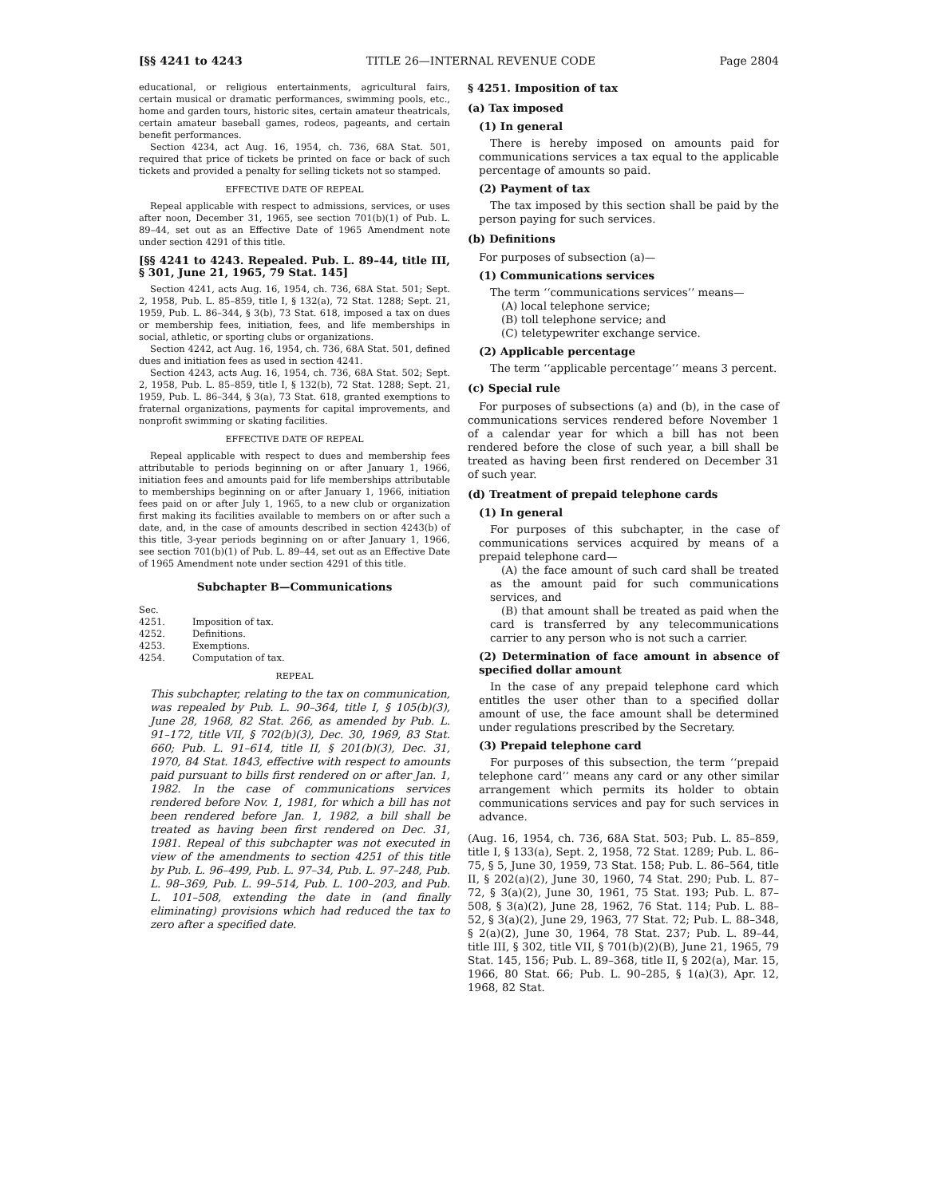[§§ 4241 to 4243 TITLE 26—INTERNAL REVENUE CODE Page 2804
educational, or religious entertainments, agricultural fairs, certain musical or dramatic performances, swimming pools, etc., home and garden tours, historic sites, certain amateur theatricals, certain amateur baseball games, rodeos, pageants, and certain benefit performances.
Section 4234, act Aug. 16, 1954, ch. 736, 68A Stat. 501, required that price of tickets be printed on face or back of such tickets and provided a penalty for selling tickets not so stamped.
EFFECTIVE DATE OF REPEAL
Repeal applicable with respect to admissions, services, or uses after noon, December 31, 1965, see section 701(b)(1) of Pub. L. 89–44, set out as an Effective Date of 1965 Amendment note under section 4291 of this title.
[§§ 4241 to 4243. Repealed. Pub. L. 89–44, title III, § 301, June 21, 1965, 79 Stat. 145]
Section 4241, acts Aug. 16, 1954, ch. 736, 68A Stat. 501; Sept. 2, 1958, Pub. L. 85–859, title I, § 132(a), 72 Stat. 1288; Sept. 21, 1959, Pub. L. 86–344, § 3(b), 73 Stat. 618, imposed a tax on dues or membership fees, initiation, fees, and life memberships in social, athletic, or sporting clubs or organizations.
Section 4242, act Aug. 16, 1954, ch. 736, 68A Stat. 501, defined dues and initiation fees as used in section 4241.
Section 4243, acts Aug. 16, 1954, ch. 736, 68A Stat. 502; Sept. 2, 1958, Pub. L. 85–859, title I, § 132(b), 72 Stat. 1288; Sept. 21, 1959, Pub. L. 86–344, § 3(a), 73 Stat. 618, granted exemptions to fraternal organizations, payments for capital improvements, and nonprofit swimming or skating facilities.
EFFECTIVE DATE OF REPEAL
Repeal applicable with respect to dues and membership fees attributable to periods beginning on or after January 1, 1966, initiation fees and amounts paid for life memberships attributable to memberships beginning on or after January 1, 1966, initiation fees paid on or after July 1, 1965, to a new club or organization first making its facilities available to members on or after such a date, and, in the case of amounts described in section 4243(b) of this title, 3-year periods beginning on or after January 1, 1966, see section 701(b)(1) of Pub. L. 89–44, set out as an Effective Date of 1965 Amendment note under section 4291 of this title.
Subchapter B—Communications
| Sec. | |
| 4251. | Imposition of tax. |
| 4252. | Definitions. |
| 4253. | Exemptions. |
| 4254. | Computation of tax. |
REPEAL
This subchapter, relating to the tax on communication, was repealed by Pub. L. 90–364, title I, § 105(b)(3), June 28, 1968, 82 Stat. 266, as amended by Pub. L. 91–172, title VII, § 702(b)(3), Dec. 30, 1969, 83 Stat. 660; Pub. L. 91–614, title II, § 201(b)(3), Dec. 31, 1970, 84 Stat. 1843, effective with respect to amounts paid pursuant to bills first rendered on or after Jan. 1, 1982. In the case of communications services rendered before Nov. 1, 1981, for which a bill has not been rendered before Jan. 1, 1982, a bill shall be treated as having been first rendered on Dec. 31, 1981. Repeal of this subchapter was not executed in view of the amendments to section 4251 of this title by Pub. L. 96–499, Pub. L. 97–34, Pub. L. 97–248, Pub. L. 98–369, Pub. L. 99–514, Pub. L. 100–203, and Pub. L. 101–508, extending the date in (and finally eliminating) provisions which had reduced the tax to zero after a specified date.
§ 4251. Imposition of tax
(a) Tax imposed
(1) In general
There is hereby imposed on amounts paid for communications services a tax equal to the applicable percentage of amounts so paid.
(2) Payment of tax
The tax imposed by this section shall be paid by the person paying for such services.
(b) Definitions
For purposes of subsection (a)—
(1) Communications services
The term ‘‘communications services’’ means—
(A) local telephone service;
(B) toll telephone service; and
(C) teletypewriter exchange service.
(2) Applicable percentage
The term ‘‘applicable percentage’’ means 3 percent.
(c) Special rule
For purposes of subsections (a) and (b), in the case of communications services rendered before November 1 of a calendar year for which a bill has not been rendered before the close of such year, a bill shall be treated as having been first rendered on December 31 of such year.
(d) Treatment of prepaid telephone cards
(1) In general
For purposes of this subchapter, in the case of communications services acquired by means of a prepaid telephone card—
(A) the face amount of such card shall be treated as the amount paid for such communications services, and
(B) that amount shall be treated as paid when the card is transferred by any telecommunications carrier to any person who is not such a carrier.
(2) Determination of face amount in absence of specified dollar amount
In the case of any prepaid telephone card which entitles the user other than to a specified dollar amount of use, the face amount shall be determined under regulations prescribed by the Secretary.
(3) Prepaid telephone card
For purposes of this subsection, the term ‘‘prepaid telephone card’’ means any card or any other similar arrangement which permits its holder to obtain communications services and pay for such services in advance.
(Aug. 16, 1954, ch. 736, 68A Stat. 503; Pub. L. 85–859, title I, § 133(a), Sept. 2, 1958, 72 Stat. 1289; Pub. L. 86–75, § 5, June 30, 1959, 73 Stat. 158; Pub. L. 86–564, title II, § 202(a)(2), June 30, 1960, 74 Stat. 290; Pub. L. 87–72, § 3(a)(2), June 30, 1961, 75 Stat. 193; Pub. L. 87–508, § 3(a)(2), June 28, 1962, 76 Stat. 114; Pub. L. 88–52, § 3(a)(2), June 29, 1963, 77 Stat. 72; Pub. L. 88–348, § 2(a)(2), June 30, 1964, 78 Stat. 237; Pub. L. 89–44, title III, § 302, title VII, § 701(b)(2)(B), June 21, 1965, 79 Stat. 145, 156; Pub. L. 89–368, title II, § 202(a), Mar. 15, 1966, 80 Stat. 66; Pub. L. 90–285, § 1(a)(3), Apr. 12, 1968, 82 Stat.